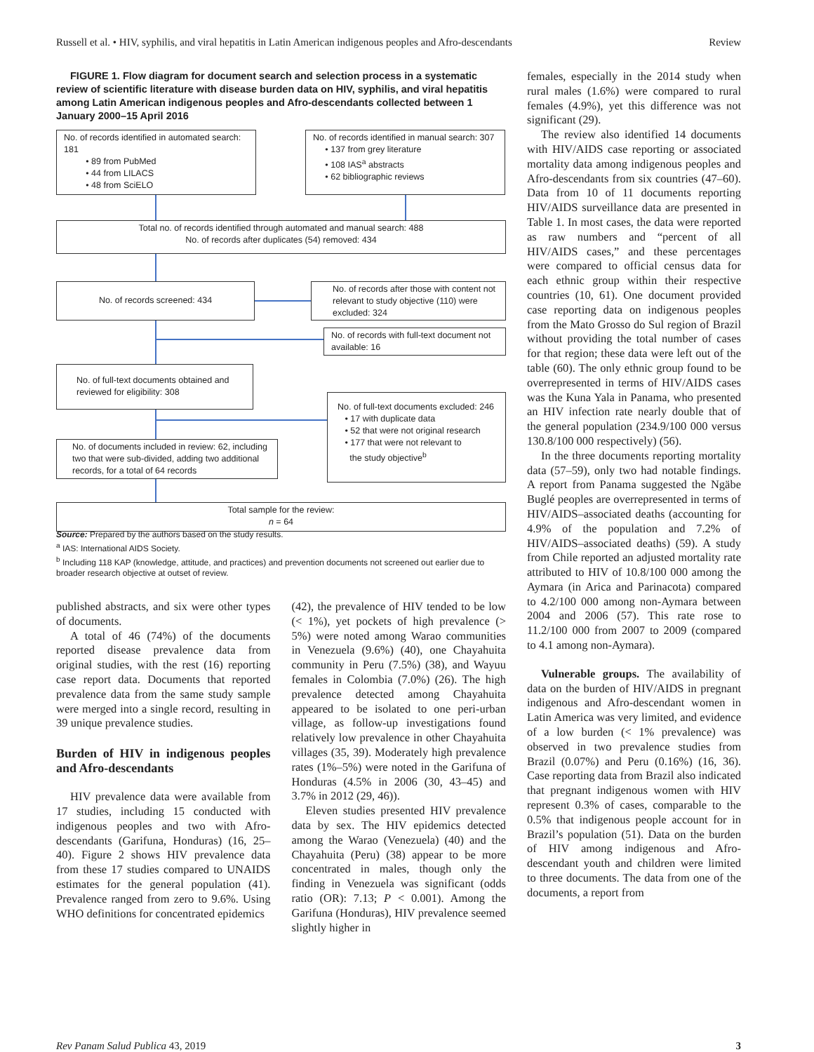Russell et al. • HIV, syphilis, and viral hepatitis in Latin American indigenous peoples and Afro-descendants Review
FIGURE 1. Flow diagram for document search and selection process in a systematic review of scientific literature with disease burden data on HIV, syphilis, and viral hepatitis among Latin American indigenous peoples and Afro-descendants collected between 1 January 2000–15 April 2016
No. of records identified in automated search: 181
• 89 from PubMed
• 44 from LILACS
• 48 from SciELO
No. of records identified in manual search: 307
• 137 from grey literature
• 108 IAS<sup>a</sup> abstracts
• 62 bibliographic reviews
Total no. of records identified through automated and manual search: 488
No. of records after duplicates (54) removed: 434
No. of records screened: 434
No. of records after those with content not relevant to study objective (110) were excluded: 324
No. of records with full-text document not available: 16
No. of full-text documents obtained and reviewed for eligibility: 308
No. of full-text documents excluded: 246
• 17 with duplicate data
• 52 that were not original research
• 177 that were not relevant to
the study objective<sup>b</sup>
No. of documents included in review: 62, including two that were sub-divided, adding two additional records, for a total of 64 records
Total sample for the review:
n = 64
Source: Prepared by the authors based on the study results.
<sup>a</sup> IAS: International AIDS Society.
<sup>b</sup> Including 118 KAP (knowledge, attitude, and practices) and prevention documents not screened out earlier due to broader research objective at outset of review.
published abstracts, and six were other types of documents.
A total of 46 (74%) of the documents reported disease prevalence data from original studies, with the rest (16) reporting case report data. Documents that reported prevalence data from the same study sample were merged into a single record, resulting in 39 unique prevalence studies.
Burden of HIV in indigenous peoples and Afro-descendants
HIV prevalence data were available from 17 studies, including 15 conducted with indigenous peoples and two with Afro-descendants (Garifuna, Honduras) (16, 25–40). Figure 2 shows HIV prevalence data from these 17 studies compared to UNAIDS estimates for the general population (41). Prevalence ranged from zero to 9.6%. Using WHO definitions for concentrated epidemics
(42), the prevalence of HIV tended to be low (< 1%), yet pockets of high prevalence (> 5%) were noted among Warao communities in Venezuela (9.6%) (40), one Chayahuita community in Peru (7.5%) (38), and Wayuu females in Colombia (7.0%) (26). The high prevalence detected among Chayahuita appeared to be isolated to one peri-urban village, as follow-up investigations found relatively low prevalence in other Chayahuita villages (35, 39). Moderately high prevalence rates (1%–5%) were noted in the Garifuna of Honduras (4.5% in 2006 (30, 43–45) and 3.7% in 2012 (29, 46)).
Eleven studies presented HIV prevalence data by sex. The HIV epidemics detected among the Warao (Venezuela) (40) and the Chayahuita (Peru) (38) appear to be more concentrated in males, though only the finding in Venezuela was significant (odds ratio (OR): 7.13; P < 0.001). Among the Garifuna (Honduras), HIV prevalence seemed slightly higher in
females, especially in the 2014 study when rural males (1.6%) were compared to rural females (4.9%), yet this difference was not significant (29).
The review also identified 14 documents with HIV/AIDS case reporting or associated mortality data among indigenous peoples and Afro-descendants from six countries (47–60). Data from 10 of 11 documents reporting HIV/AIDS surveillance data are presented in Table 1. In most cases, the data were reported as raw numbers and “percent of all HIV/AIDS cases,” and these percentages were compared to official census data for each ethnic group within their respective countries (10, 61). One document provided case reporting data on indigenous peoples from the Mato Grosso do Sul region of Brazil without providing the total number of cases for that region; these data were left out of the table (60). The only ethnic group found to be overrepresented in terms of HIV/AIDS cases was the Kuna Yala in Panama, who presented an HIV infection rate nearly double that of the general population (234.9/100 000 versus 130.8/100 000 respectively) (56).
In the three documents reporting mortality data (57–59), only two had notable findings. A report from Panama suggested the Ngäbe Buglé peoples are overrepresented in terms of HIV/AIDS–associated deaths (accounting for 4.9% of the population and 7.2% of HIV/AIDS–associated deaths) (59). A study from Chile reported an adjusted mortality rate attributed to HIV of 10.8/100 000 among the Aymara (in Arica and Parinacota) compared to 4.2/100 000 among non-Aymara between 2004 and 2006 (57). This rate rose to 11.2/100 000 from 2007 to 2009 (compared to 4.1 among non-Aymara).
Vulnerable groups. The availability of data on the burden of HIV/AIDS in pregnant indigenous and Afro-descendant women in Latin America was very limited, and evidence of a low burden (< 1% prevalence) was observed in two prevalence studies from Brazil (0.07%) and Peru (0.16%) (16, 36). Case reporting data from Brazil also indicated that pregnant indigenous women with HIV represent 0.3% of cases, comparable to the 0.5% that indigenous people account for in Brazil’s population (51). Data on the burden of HIV among indigenous and Afro-descendant youth and children were limited to three documents. The data from one of the documents, a report from
Rev Panam Salud Publica 43, 2019 3